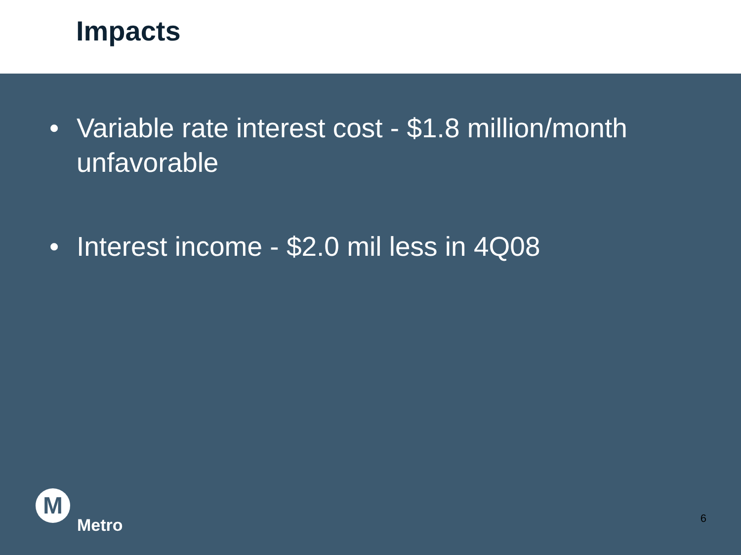Impacts
• Variable rate interest cost - $1.8 million/month unfavorable
• Interest income - $2.0 mil less in 4Q08
M
Metro
6